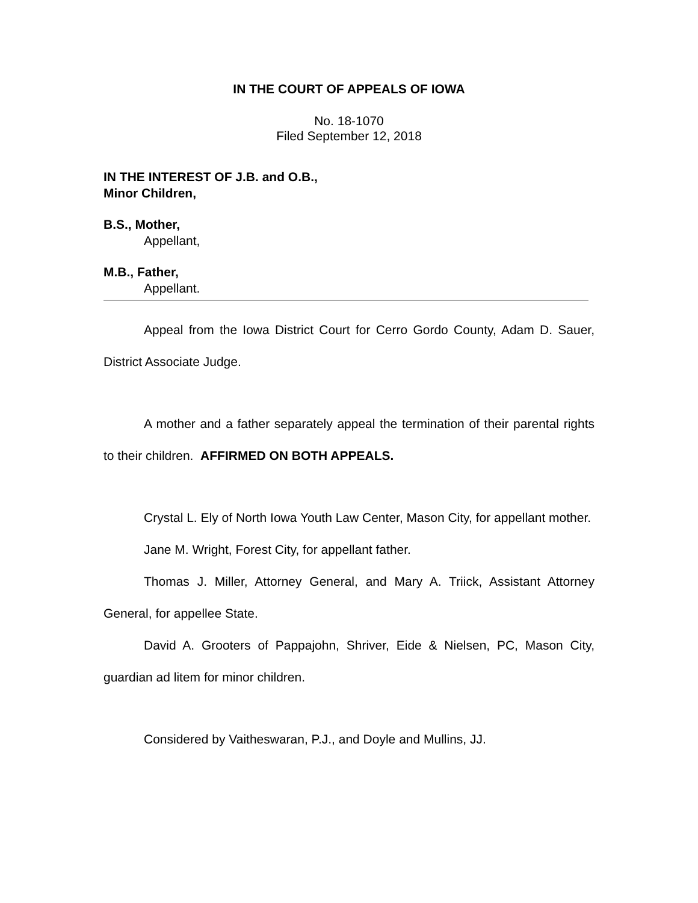IN THE COURT OF APPEALS OF IOWA
No. 18-1070
Filed September 12, 2018
IN THE INTEREST OF J.B. and O.B.,
Minor Children,
B.S., Mother,
Appellant,
M.B., Father,
Appellant.
Appeal from the Iowa District Court for Cerro Gordo County, Adam D. Sauer, District Associate Judge.
A mother and a father separately appeal the termination of their parental rights to their children. AFFIRMED ON BOTH APPEALS.
Crystal L. Ely of North Iowa Youth Law Center, Mason City, for appellant mother.
Jane M. Wright, Forest City, for appellant father.
Thomas J. Miller, Attorney General, and Mary A. Triick, Assistant Attorney General, for appellee State.
David A. Grooters of Pappajohn, Shriver, Eide & Nielsen, PC, Mason City, guardian ad litem for minor children.
Considered by Vaitheswaran, P.J., and Doyle and Mullins, JJ.